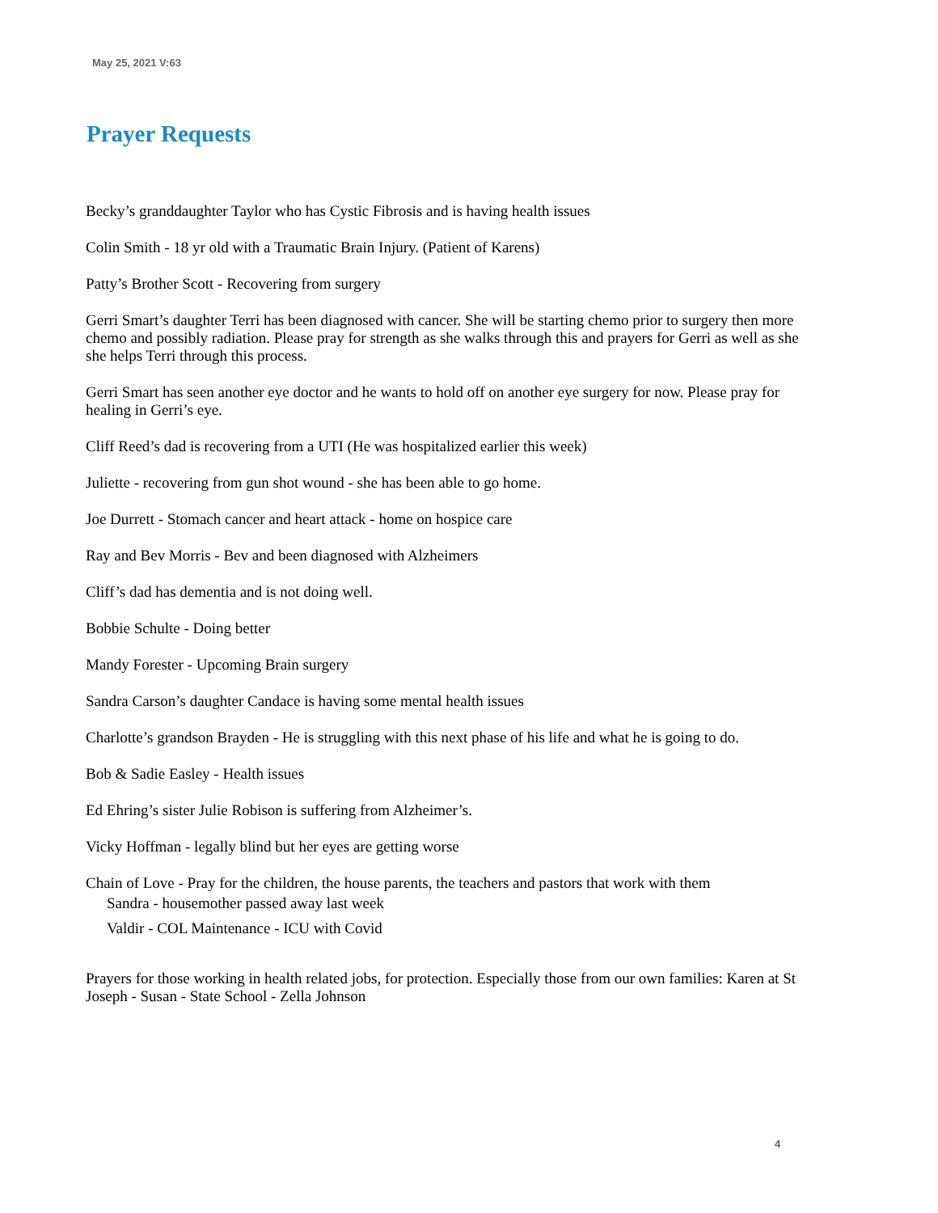May 25, 2021 V:63
Prayer Requests
Becky’s granddaughter Taylor who has Cystic Fibrosis and is having health issues
Colin Smith - 18 yr old with a Traumatic Brain Injury. (Patient of Karens)
Patty’s Brother Scott - Recovering from surgery
Gerri Smart’s daughter Terri has been diagnosed with cancer. She will be starting chemo prior to surgery then more chemo and possibly radiation. Please pray for strength as she walks through this and prayers for Gerri as well as she she helps Terri through this process.
Gerri Smart has seen another eye doctor and he wants to hold off on another eye surgery for now. Please pray for healing in Gerri’s eye.
Cliff Reed’s dad is recovering from a UTI (He was hospitalized earlier this week)
Juliette - recovering from gun shot wound - she has been able to go home.
Joe Durrett - Stomach cancer and heart attack - home on hospice care
Ray and Bev Morris - Bev and been diagnosed with Alzheimers
Cliff’s dad has dementia and is not doing well.
Bobbie Schulte - Doing better
Mandy Forester - Upcoming Brain surgery
Sandra Carson’s daughter Candace is having some mental health issues
Charlotte’s grandson Brayden - He is struggling with this next phase of his life and what he is going to do.
Bob & Sadie Easley - Health issues
Ed Ehring’s sister Julie Robison is suffering from Alzheimer’s.
Vicky Hoffman - legally blind but her eyes are getting worse
Chain of Love - Pray for the children, the house parents, the teachers and pastors that work with them
Sandra - housemother passed away last week
Valdir - COL Maintenance - ICU with Covid
Prayers for those working in health related jobs, for protection. Especially those from our own families: Karen at St Joseph - Susan - State School - Zella Johnson
4